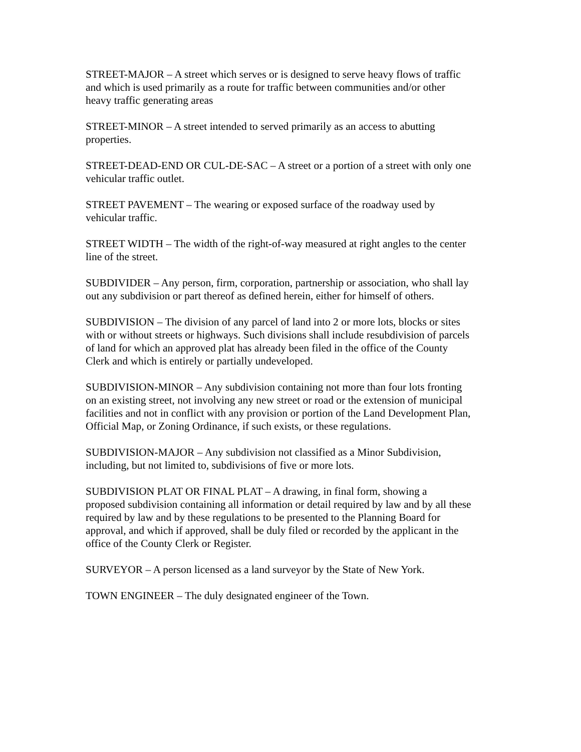STREET-MAJOR – A street which serves or is designed to serve heavy flows of traffic
and which is used primarily as a route for traffic between communities and/or other
heavy traffic generating areas
STREET-MINOR – A street intended to served primarily as an access to abutting
properties.
STREET-DEAD-END OR CUL-DE-SAC – A street or a portion of a street with only one
vehicular traffic outlet.
STREET PAVEMENT – The wearing or exposed surface of the roadway used by
vehicular traffic.
STREET WIDTH – The width of the right-of-way measured at right angles to the center
line of the street.
SUBDIVIDER – Any person, firm, corporation, partnership or association, who shall lay
out any subdivision or part thereof as defined herein, either for himself of others.
SUBDIVISION – The division of any parcel of land into 2 or more lots, blocks or sites
with or without streets or highways. Such divisions shall include resubdivision of parcels
of land for which an approved plat has already been filed in the office of the County
Clerk and which is entirely or partially undeveloped.
SUBDIVISION-MINOR – Any subdivision containing not more than four lots fronting
on an existing street, not involving any new street or road or the extension of municipal
facilities and not in conflict with any provision or portion of the Land Development Plan,
Official Map, or Zoning Ordinance, if such exists, or these regulations.
SUBDIVISION-MAJOR – Any subdivision not classified as a Minor Subdivision,
including, but not limited to, subdivisions of five or more lots.
SUBDIVISION PLAT OR FINAL PLAT – A drawing, in final form, showing a
proposed subdivision containing all information or detail required by law and by all these
required by law and by these regulations to be presented to the Planning Board for
approval, and which if approved, shall be duly filed or recorded by the applicant in the
office of the County Clerk or Register.
SURVEYOR – A person licensed as a land surveyor by the State of New York.
TOWN ENGINEER – The duly designated engineer of the Town.